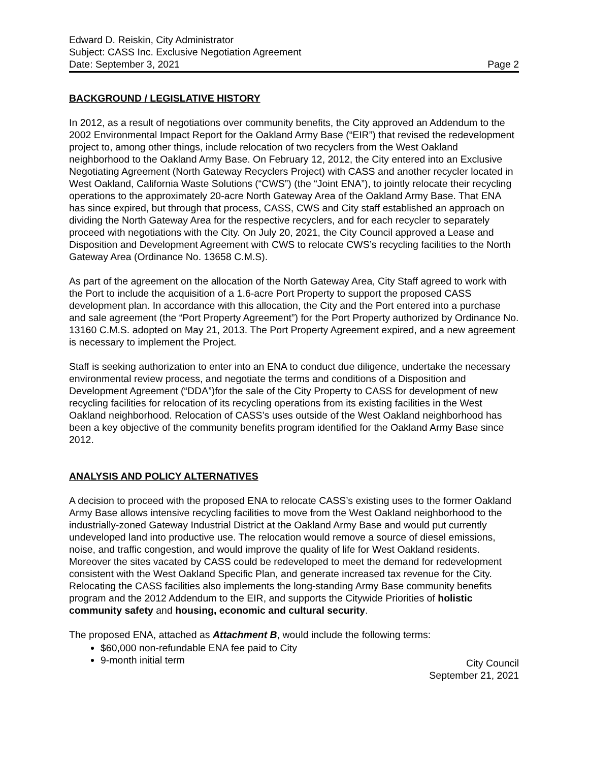Edward D. Reiskin, City Administrator
Subject: CASS Inc. Exclusive Negotiation Agreement
Date: September 3, 2021 Page 2
BACKGROUND / LEGISLATIVE HISTORY
In 2012, as a result of negotiations over community benefits, the City approved an Addendum to the 2002 Environmental Impact Report for the Oakland Army Base (“EIR”) that revised the redevelopment project to, among other things, include relocation of two recyclers from the West Oakland neighborhood to the Oakland Army Base. On February 12, 2012, the City entered into an Exclusive Negotiating Agreement (North Gateway Recyclers Project) with CASS and another recycler located in West Oakland, California Waste Solutions (“CWS”) (the “Joint ENA”), to jointly relocate their recycling operations to the approximately 20-acre North Gateway Area of the Oakland Army Base. That ENA has since expired, but through that process, CASS, CWS and City staff established an approach on dividing the North Gateway Area for the respective recyclers, and for each recycler to separately proceed with negotiations with the City. On July 20, 2021, the City Council approved a Lease and Disposition and Development Agreement with CWS to relocate CWS’s recycling facilities to the North Gateway Area (Ordinance No. 13658 C.M.S).
As part of the agreement on the allocation of the North Gateway Area, City Staff agreed to work with the Port to include the acquisition of a 1.6-acre Port Property to support the proposed CASS development plan. In accordance with this allocation, the City and the Port entered into a purchase and sale agreement (the “Port Property Agreement”) for the Port Property authorized by Ordinance No. 13160 C.M.S. adopted on May 21, 2013. The Port Property Agreement expired, and a new agreement is necessary to implement the Project.
Staff is seeking authorization to enter into an ENA to conduct due diligence, undertake the necessary environmental review process, and negotiate the terms and conditions of a Disposition and Development Agreement (“DDA”)for the sale of the City Property to CASS for development of new recycling facilities for relocation of its recycling operations from its existing facilities in the West Oakland neighborhood. Relocation of CASS’s uses outside of the West Oakland neighborhood has been a key objective of the community benefits program identified for the Oakland Army Base since 2012.
ANALYSIS AND POLICY ALTERNATIVES
A decision to proceed with the proposed ENA to relocate CASS’s existing uses to the former Oakland Army Base allows intensive recycling facilities to move from the West Oakland neighborhood to the industrially-zoned Gateway Industrial District at the Oakland Army Base and would put currently undeveloped land into productive use. The relocation would remove a source of diesel emissions, noise, and traffic congestion, and would improve the quality of life for West Oakland residents. Moreover the sites vacated by CASS could be redeveloped to meet the demand for redevelopment consistent with the West Oakland Specific Plan, and generate increased tax revenue for the City. Relocating the CASS facilities also implements the long-standing Army Base community benefits program and the 2012 Addendum to the EIR, and supports the Citywide Priorities of holistic community safety and housing, economic and cultural security.
The proposed ENA, attached as Attachment B, would include the following terms:
$60,000 non-refundable ENA fee paid to City
9-month initial term
City Council
September 21, 2021